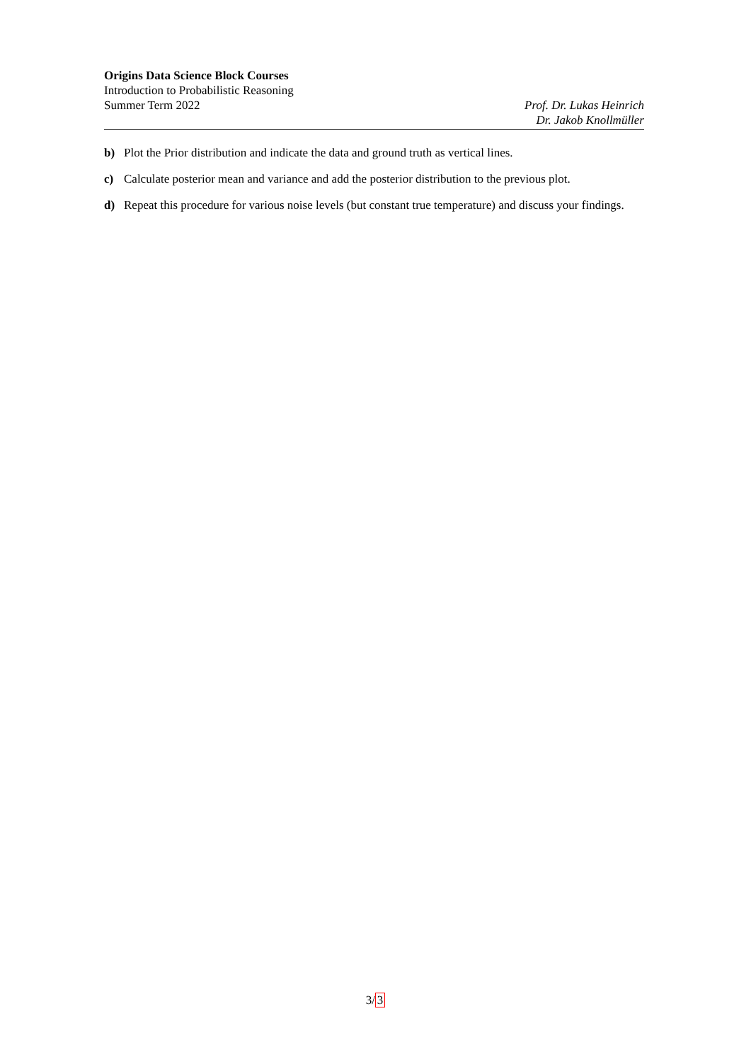Origins Data Science Block Courses
Introduction to Probabilistic Reasoning
Summer Term 2022
Prof. Dr. Lukas Heinrich
Dr. Jakob Knollmüller
b) Plot the Prior distribution and indicate the data and ground truth as vertical lines.
c) Calculate posterior mean and variance and add the posterior distribution to the previous plot.
d) Repeat this procedure for various noise levels (but constant true temperature) and discuss your findings.
3/3